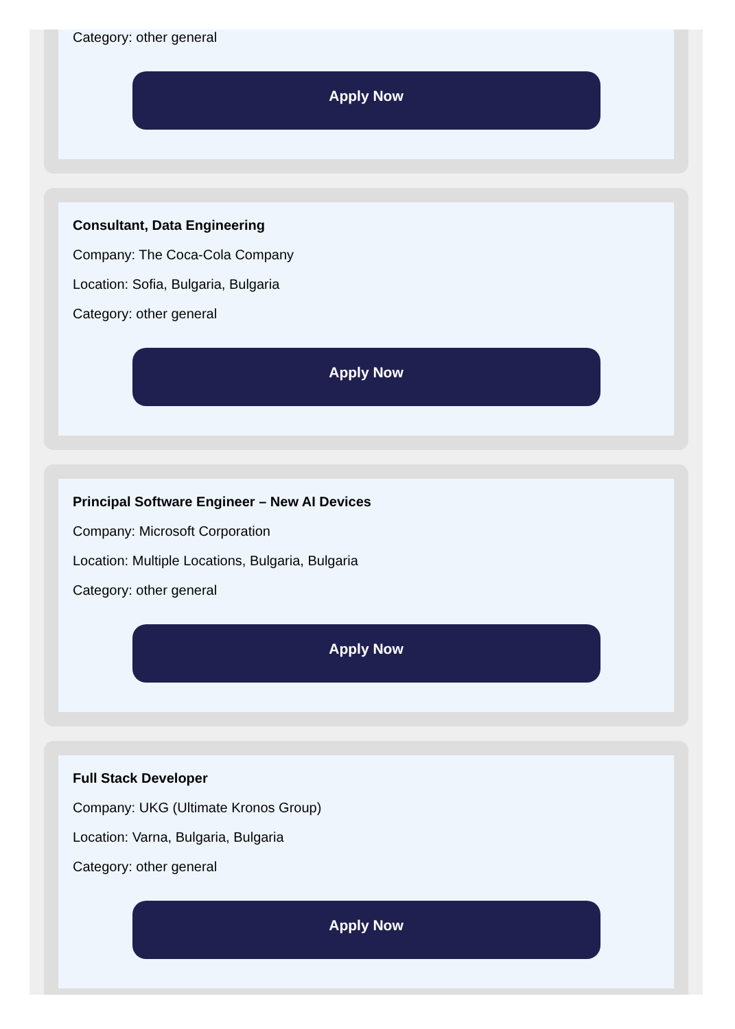Category: other general
Apply Now
Consultant, Data Engineering
Company: The Coca-Cola Company
Location: Sofia, Bulgaria, Bulgaria
Category: other general
Apply Now
Principal Software Engineer – New AI Devices
Company: Microsoft Corporation
Location: Multiple Locations, Bulgaria, Bulgaria
Category: other general
Apply Now
Full Stack Developer
Company: UKG (Ultimate Kronos Group)
Location: Varna, Bulgaria, Bulgaria
Category: other general
Apply Now